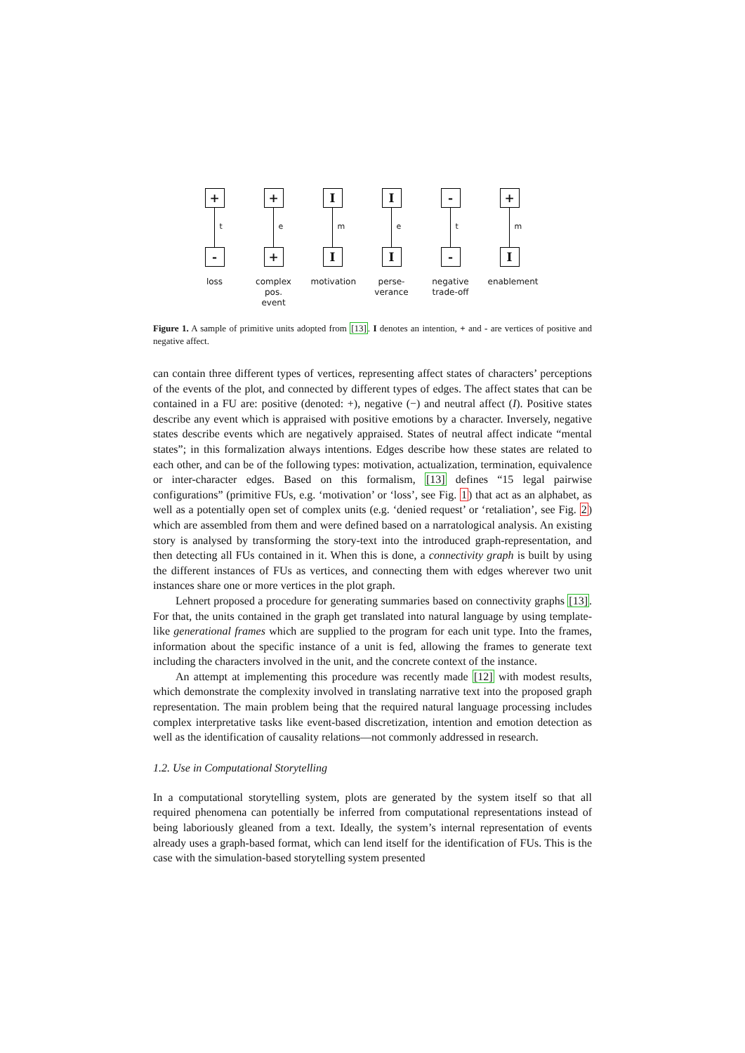+
t
-
loss
+
e
+
complex pos. event
I
m
I
motivation
I
e
I
perse-
verance
-
t
-
negative trade-off
+
m
I
enablement
Figure 1. A sample of primitive units adopted from [13]. I denotes an intention, + and - are vertices of positive and negative affect.
can contain three different types of vertices, representing affect states of characters’ perceptions of the events of the plot, and connected by different types of edges. The affect states that can be contained in a FU are: positive (denoted: +), negative (−) and neutral affect (I). Positive states describe any event which is appraised with positive emotions by a character. Inversely, negative states describe events which are negatively appraised. States of neutral affect indicate “mental states”; in this formalization always intentions. Edges describe how these states are related to each other, and can be of the following types: motivation, actualization, termination, equivalence or inter-character edges. Based on this formalism, [13] defines “15 legal pairwise configurations” (primitive FUs, e.g. ‘motivation’ or ‘loss’, see Fig. 1) that act as an alphabet, as well as a potentially open set of complex units (e.g. ‘denied request’ or ‘retaliation’, see Fig. 2) which are assembled from them and were defined based on a narratological analysis. An existing story is analysed by transforming the story-text into the introduced graph-representation, and then detecting all FUs contained in it. When this is done, a connectivity graph is built by using the different instances of FUs as vertices, and connecting them with edges wherever two unit instances share one or more vertices in the plot graph.
Lehnert proposed a procedure for generating summaries based on connectivity graphs [13]. For that, the units contained in the graph get translated into natural language by using template-like generational frames which are supplied to the program for each unit type. Into the frames, information about the specific instance of a unit is fed, allowing the frames to generate text including the characters involved in the unit, and the concrete context of the instance.
An attempt at implementing this procedure was recently made [12] with modest results, which demonstrate the complexity involved in translating narrative text into the proposed graph representation. The main problem being that the required natural language processing includes complex interpretative tasks like event-based discretization, intention and emotion detection as well as the identification of causality relations—not commonly addressed in research.
1.2. Use in Computational Storytelling
In a computational storytelling system, plots are generated by the system itself so that all required phenomena can potentially be inferred from computational representations instead of being laboriously gleaned from a text. Ideally, the system’s internal representation of events already uses a graph-based format, which can lend itself for the identification of FUs. This is the case with the simulation-based storytelling system presented